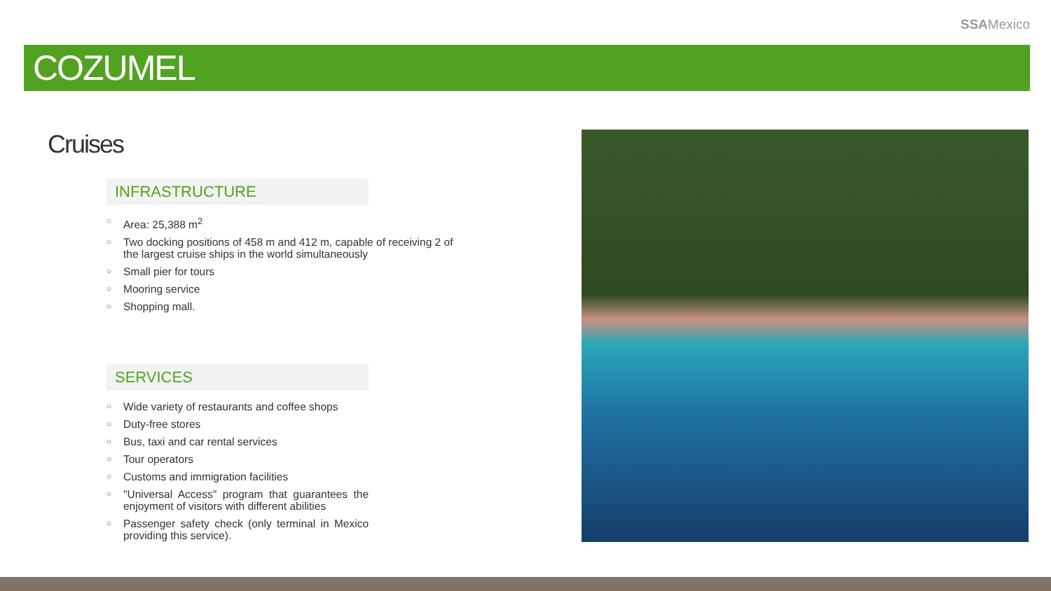SSAMexico
COZUMEL
Cruises
INFRASTRUCTURE
○ Area: 25,388 m<sup>2</sup>
○ Two docking positions of 458 m and 412 m, capable of receiving 2 of the largest cruise ships in the world simultaneously
○ Small pier for tours
○ Mooring service
○ Shopping mall.
SERVICES
○ Wide variety of restaurants and coffee shops
○ Duty-free stores
○ Bus, taxi and car rental services
○ Tour operators
○ Customs and immigration facilities
○ "Universal Access" program that guarantees the enjoyment of visitors with different abilities
○ Passenger safety check (only terminal in Mexico providing this service).